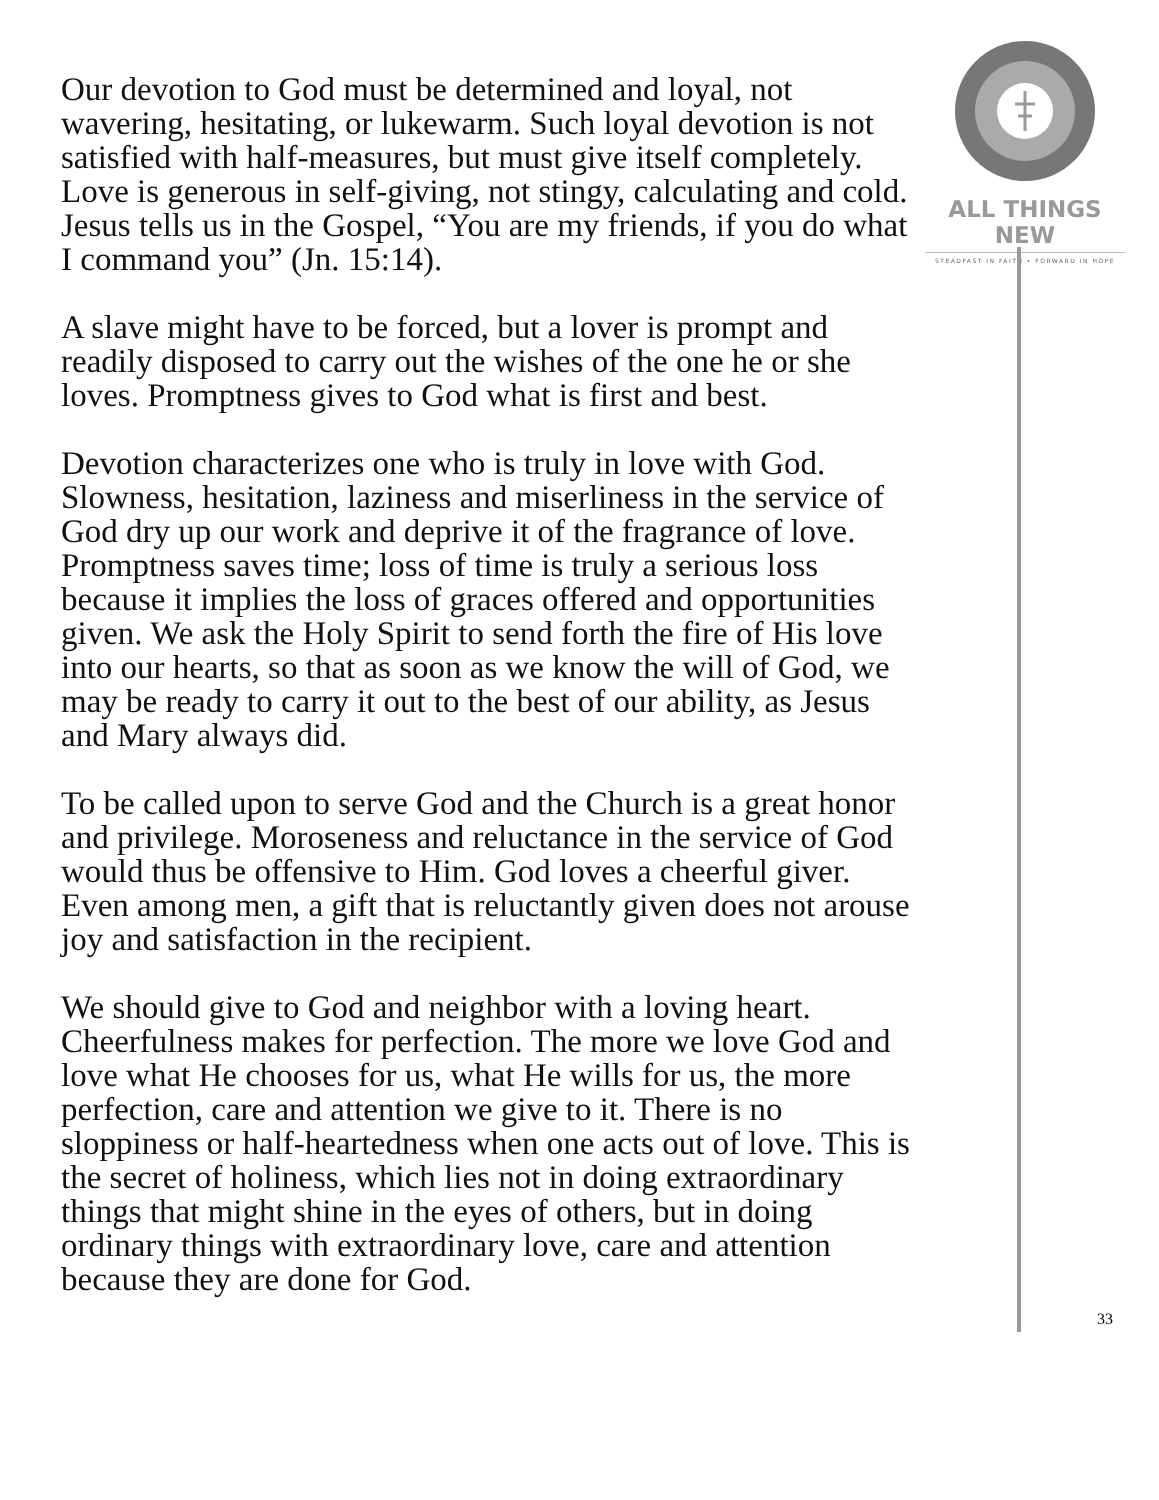Our devotion to God must be determined and loyal, not wavering, hesitating, or lukewarm. Such loyal devotion is not satisfied with half-measures, but must give itself completely. Love is generous in self-giving, not stingy, calculating and cold. Jesus tells us in the Gospel, “You are my friends, if you do what I command you” (Jn. 15:14).
A slave might have to be forced, but a lover is prompt and readily disposed to carry out the wishes of the one he or she loves. Promptness gives to God what is first and best.
Devotion characterizes one who is truly in love with God. Slowness, hesitation, laziness and miserliness in the service of God dry up our work and deprive it of the fragrance of love. Promptness saves time; loss of time is truly a serious loss because it implies the loss of graces offered and opportunities given. We ask the Holy Spirit to send forth the fire of His love into our hearts, so that as soon as we know the will of God, we may be ready to carry it out to the best of our ability, as Jesus and Mary always did.
To be called upon to serve God and the Church is a great honor and privilege. Moroseness and reluctance in the service of God would thus be offensive to Him. God loves a cheerful giver. Even among men, a gift that is reluctantly given does not arouse joy and satisfaction in the recipient.
We should give to God and neighbor with a loving heart. Cheerfulness makes for perfection. The more we love God and love what He chooses for us, what He wills for us, the more perfection, care and attention we give to it. There is no sloppiness or half-heartedness when one acts out of love. This is the secret of holiness, which lies not in doing extraordinary things that might shine in the eyes of others, but in doing ordinary things with extraordinary love, care and attention because they are done for God.
ALL THINGS NEW
STEADFAST IN FAITH • FORWARD IN HOPE
33